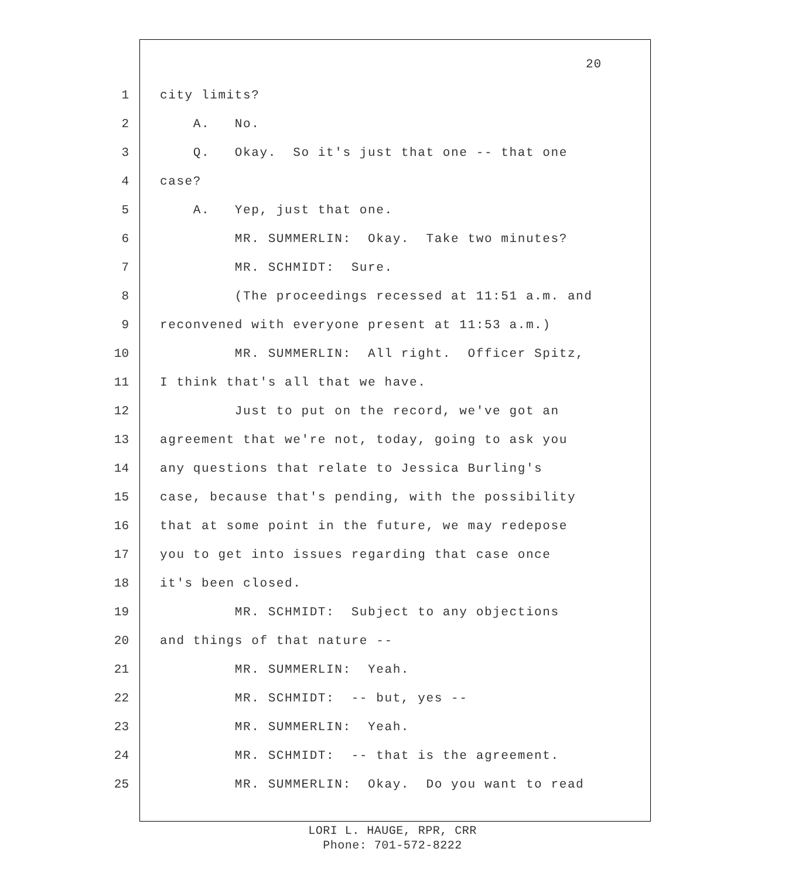20
1 city limits?
2 A. No.
3 Q. Okay. So it's just that one -- that one
4 case?
5 A. Yep, just that one.
6 MR. SUMMERLIN: Okay. Take two minutes?
7 MR. SCHMIDT: Sure.
8 (The proceedings recessed at 11:51 a.m. and
9 reconvened with everyone present at 11:53 a.m.)
10 MR. SUMMERLIN: All right. Officer Spitz,
11 I think that's all that we have.
12 Just to put on the record, we've got an
13 agreement that we're not, today, going to ask you
14 any questions that relate to Jessica Burling's
15 case, because that's pending, with the possibility
16 that at some point in the future, we may redepose
17 you to get into issues regarding that case once
18 it's been closed.
19 MR. SCHMIDT: Subject to any objections
20 and things of that nature --
21 MR. SUMMERLIN: Yeah.
22 MR. SCHMIDT: -- but, yes --
23 MR. SUMMERLIN: Yeah.
24 MR. SCHMIDT: -- that is the agreement.
25 MR. SUMMERLIN: Okay. Do you want to read
LORI L. HAUGE, RPR, CRR
Phone: 701-572-8222